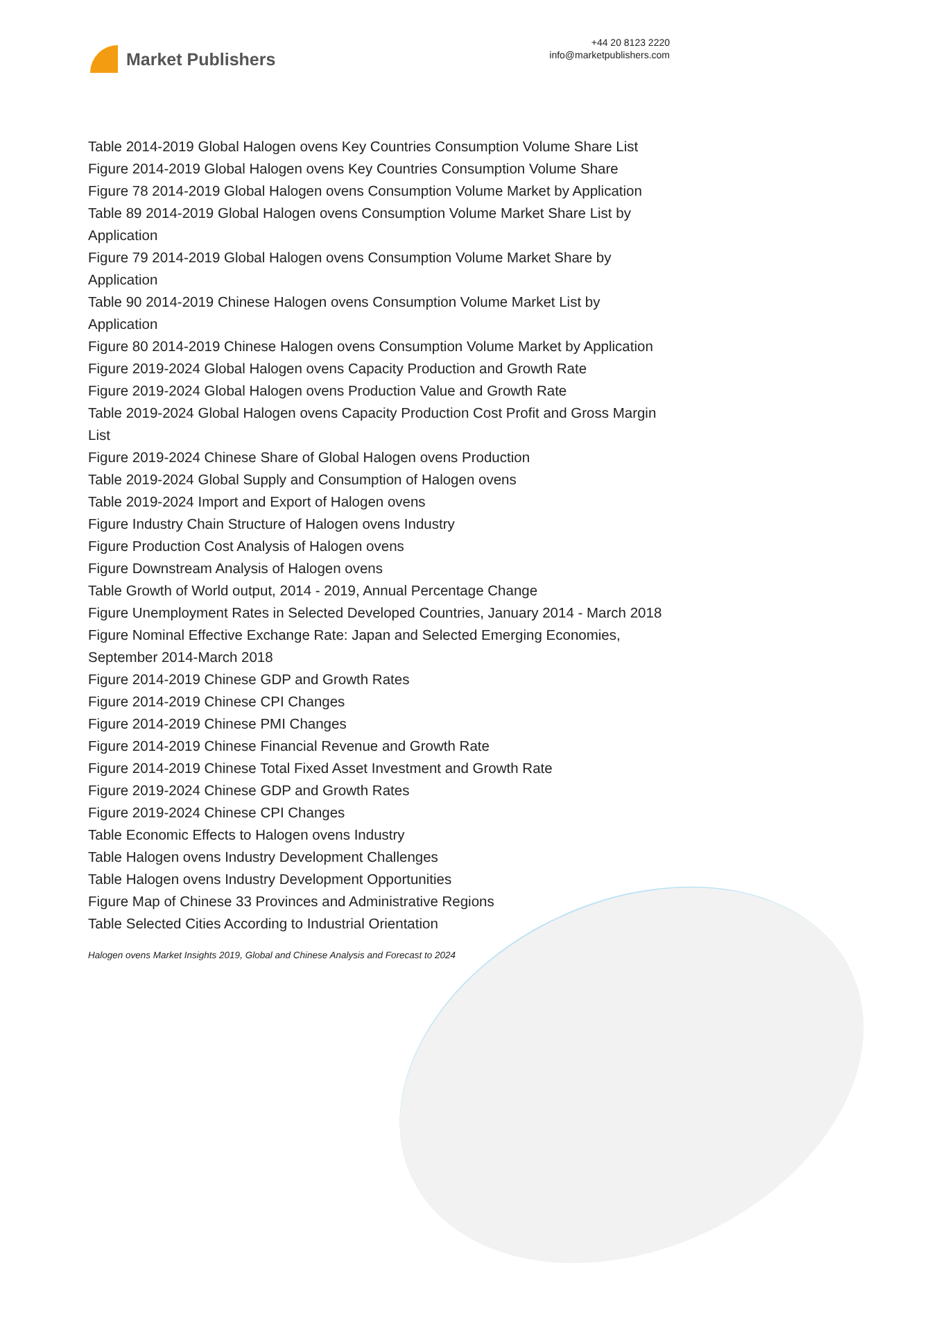Market Publishers
+44 20 8123 2220
info@marketpublishers.com
Table 2014-2019 Global Halogen ovens Key Countries Consumption Volume Share List
Figure 2014-2019 Global Halogen ovens Key Countries Consumption Volume Share
Figure 78 2014-2019 Global Halogen ovens Consumption Volume Market by Application
Table 89 2014-2019 Global Halogen ovens Consumption Volume Market Share List by Application
Figure 79 2014-2019 Global Halogen ovens Consumption Volume Market Share by Application
Table 90 2014-2019 Chinese Halogen ovens Consumption Volume Market List by Application
Figure 80 2014-2019 Chinese Halogen ovens Consumption Volume Market by Application
Figure 2019-2024 Global Halogen ovens Capacity Production and Growth Rate
Figure 2019-2024 Global Halogen ovens Production Value and Growth Rate
Table 2019-2024 Global Halogen ovens Capacity Production Cost Profit and Gross Margin List
Figure 2019-2024 Chinese Share of Global Halogen ovens Production
Table 2019-2024 Global Supply and Consumption of Halogen ovens
Table 2019-2024 Import and Export of Halogen ovens
Figure Industry Chain Structure of Halogen ovens Industry
Figure Production Cost Analysis of Halogen ovens
Figure Downstream Analysis of Halogen ovens
Table Growth of World output, 2014 - 2019, Annual Percentage Change
Figure Unemployment Rates in Selected Developed Countries, January 2014 - March 2018
Figure Nominal Effective Exchange Rate: Japan and Selected Emerging Economies, September 2014-March 2018
Figure 2014-2019 Chinese GDP and Growth Rates
Figure 2014-2019 Chinese CPI Changes
Figure 2014-2019 Chinese PMI Changes
Figure 2014-2019 Chinese Financial Revenue and Growth Rate
Figure 2014-2019 Chinese Total Fixed Asset Investment and Growth Rate
Figure 2019-2024 Chinese GDP and Growth Rates
Figure 2019-2024 Chinese CPI Changes
Table Economic Effects to Halogen ovens Industry
Table Halogen ovens Industry Development Challenges
Table Halogen ovens Industry Development Opportunities
Figure Map of Chinese 33 Provinces and Administrative Regions
Table Selected Cities According to Industrial Orientation
Halogen ovens Market Insights 2019, Global and Chinese Analysis and Forecast to 2024